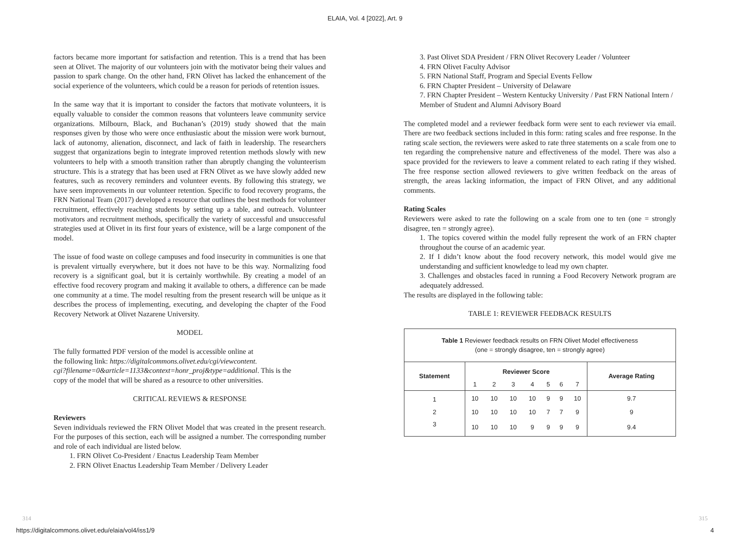ELAIA, Vol. 4 [2022], Art. 9
factors became more important for satisfaction and retention. This is a trend that has been seen at Olivet. The majority of our volunteers join with the motivator being their values and passion to spark change. On the other hand, FRN Olivet has lacked the enhancement of the social experience of the volunteers, which could be a reason for periods of retention issues.
In the same way that it is important to consider the factors that motivate volunteers, it is equally valuable to consider the common reasons that volunteers leave community service organizations. Milbourn, Black, and Buchanan’s (2019) study showed that the main responses given by those who were once enthusiastic about the mission were work burnout, lack of autonomy, alienation, disconnect, and lack of faith in leadership. The researchers suggest that organizations begin to integrate improved retention methods slowly with new volunteers to help with a smooth transition rather than abruptly changing the volunteerism structure. This is a strategy that has been used at FRN Olivet as we have slowly added new features, such as recovery reminders and volunteer events. By following this strategy, we have seen improvements in our volunteer retention. Specific to food recovery programs, the FRN National Team (2017) developed a resource that outlines the best methods for volunteer recruitment, effectively reaching students by setting up a table, and outreach. Volunteer motivators and recruitment methods, specifically the variety of successful and unsuccessful strategies used at Olivet in its first four years of existence, will be a large component of the model.
The issue of food waste on college campuses and food insecurity in communities is one that is prevalent virtually everywhere, but it does not have to be this way. Normalizing food recovery is a significant goal, but it is certainly worthwhile. By creating a model of an effective food recovery program and making it available to others, a difference can be made one community at a time. The model resulting from the present research will be unique as it describes the process of implementing, executing, and developing the chapter of the Food Recovery Network at Olivet Nazarene University.
MODEL
The fully formatted PDF version of the model is accessible online at
the following link: https://digitalcommons.olivet.edu/cgi/viewcontent.
cgi?filename=0&article=1133&context=honr_proj&type=additional. This is the
copy of the model that will be shared as a resource to other universities.
CRITICAL REVIEWS & RESPONSE
Reviewers
Seven individuals reviewed the FRN Olivet Model that was created in the present research. For the purposes of this section, each will be assigned a number. The corresponding number and role of each individual are listed below.
1. FRN Olivet Co-President / Enactus Leadership Team Member
2. FRN Olivet Enactus Leadership Team Member / Delivery Leader
3. Past Olivet SDA President / FRN Olivet Recovery Leader / Volunteer
4. FRN Olivet Faculty Advisor
5. FRN National Staff, Program and Special Events Fellow
6. FRN Chapter President – University of Delaware
7. FRN Chapter President – Western Kentucky University / Past FRN National Intern / Member of Student and Alumni Advisory Board
The completed model and a reviewer feedback form were sent to each reviewer via email. There are two feedback sections included in this form: rating scales and free response. In the rating scale section, the reviewers were asked to rate three statements on a scale from one to ten regarding the comprehensive nature and effectiveness of the model. There was also a space provided for the reviewers to leave a comment related to each rating if they wished. The free response section allowed reviewers to give written feedback on the areas of strength, the areas lacking information, the impact of FRN Olivet, and any additional comments.
Rating Scales
Reviewers were asked to rate the following on a scale from one to ten (one = strongly disagree, ten = strongly agree).
1. The topics covered within the model fully represent the work of an FRN chapter throughout the course of an academic year.
2. If I didn’t know about the food recovery network, this model would give me understanding and sufficient knowledge to lead my own chapter.
3. Challenges and obstacles faced in running a Food Recovery Network program are adequately addressed.
The results are displayed in the following table:
TABLE 1: REVIEWER FEEDBACK RESULTS
| Table 1 Reviewer feedback results on FRN Olivet Model effectiveness (one = strongly disagree, ten = strongly agree) | | | | | | | | |
| Statement | Reviewer Score | | | | | | | Average Rating |
| | 1 | 2 | 3 | 4 | 5 | 6 | 7 | |
| 1 | 10 | 10 | 10 | 10 | 9 | 9 | 10 | 9.7 |
| 2 | 10 | 10 | 10 | 10 | 7 | 7 | 9 | 9 |
| 3 | 10 | 10 | 10 | 9 | 9 | 9 | 9 | 9.4 |
314 315
https://digitalcommons.olivet.edu/elaia/vol4/iss1/9
4